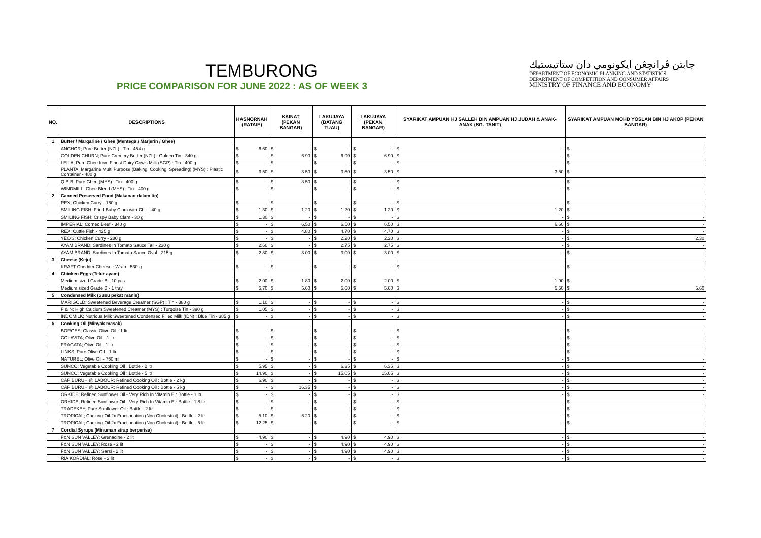TEMBURONG
PRICE COMPARISON FOR JUNE 2022 : AS OF WEEK 3
جابتن ڤرانچڠن ايكونومي دان ستاتيستيك
DEPARTMENT OF ECONOMIC PLANNING AND STATISTICS
DEPARTMENT OF COMPETITION AND CONSUMER AFFAIRS
MINISTRY OF FINANCE AND ECONOMY
| NO. | DESCRIPTIONS | HASNORNAH (RATAIE) | KAINAT (PEKAN BANGAR) | LAKUJAYA (BATANG TUAU) | LAKUJAYA (PEKAN BANGAR) | SYARIKAT AMPUAN HJ SALLEH BIN AMPUAN HJ JUDAH & ANAK-ANAK (SG. TANIT) | SYARIKAT AMPUAN MOHD YOSLAN BIN HJ AKOP (PEKAN BANGAR) |
| --- | --- | --- | --- | --- | --- | --- | --- |
| 1 | Butter / Margarine / Ghee (Mentega / Marjerin / Ghee) | | | | | | |
| | ANCHOR; Pure Butter (NZL) : Tin - 454 g | $ 6.60 | $ - | $ - | $ - | $ - | $ - |
| | GOLDEN CHURN; Pure Cremery Butter (NZL) : Golden Tin - 340 g | $ - | $ 6.90 | $ 6.90 | $ 6.90 | $ - | $ - |
| | LEILA; Pure Ghee from Finest Dairy Cow's Milk (SGP) : Tin - 400 g | $ - | $ - | $ - | $ - | $ - | $ - |
| | PLANTA; Margarine Multi Purpose (Baking, Cooking, Spreading) (MYS) : Plastic Container - 480 g | $ 3.50 | $ 3.50 | $ 3.50 | $ 3.50 | $ 3.50 | $ - |
| | Q.B.B; Pure Ghee (MYS) : Tin - 400 g | $ - | $ 8.50 | $ - | $ - | $ - | $ - |
| | WINDMILL; Ghee Blend (MYS) : Tin - 400 g | $ - | $ - | $ - | $ - | $ - | $ - |
| 2 | Canned Preserved Food (Makanan dalam tin) | | | | | | |
| | REX; Chicken Curry - 160 g | $ - | $ - | $ - | $ - | $ - | $ - |
| | SMILING FISH; Fried Baby Clam with Chili - 40 g | $ 1.30 | $ 1.20 | $ 1.20 | $ 1.20 | $ 1.20 | $ - |
| | SMILING FISH; Crispy Baby Clam - 30 g | $ 1.30 | $ - | $ - | $ - | $ - | $ - |
| | IMPERIAL; Corned Beef - 340 g | $ - | $ 6.50 | $ 6.50 | $ 6.50 | $ 6.60 | $ - |
| | REX; Cuttle Fish - 425 g | $ - | $ 4.80 | $ 4.70 | $ 4.70 | $ - | $ - |
| | YEO'S; Chicken Curry - 280 g | $ - | $ - | $ 2.20 | $ 2.20 | $ - | $ 2.30 |
| | AYAM BRAND; Sardines In Tomato Sauce Tall - 230 g | $ 2.60 | $ - | $ 2.75 | $ 2.75 | $ - | $ - |
| | AYAM BRAND; Sardines In Tomato Sauce Oval - 215 g | $ 2.80 | $ 3.00 | $ 3.00 | $ 3.00 | $ - | $ - |
| 3 | Cheese (Keju) | | | | | | |
| | KRAFT Chedder Cheese : Wrap - 530 g | $ - | $ - | $ - | $ - | $ - | $ - |
| 4 | Chicken Eggs (Telur ayam) | | | | | | |
| | Medium sized Grade B - 10 pcs | $ 2.00 | $ 1.80 | $ 2.00 | $ 2.00 | $ 1.90 | $ - |
| | Medium sized Grade B - 1 tray | $ 5.70 | $ 5.60 | $ 5.60 | $ 5.60 | $ 5.50 | $ 5.60 |
| 5 | Condensed Milk (Susu pekat manis) | | | | | | |
| | MARIGOLD; Sweetened Beverage Creamer (SGP) : Tin - 380 g | $ 1.10 | $ - | $ - | $ - | $ - | $ - |
| | F & N; High Calcium Sweetened Creamer (MYS) : Turqoise Tin - 390 g | $ 1.05 | $ - | $ - | $ - | $ - | $ - |
| | INDOMILK; Nutrious Milk Sweetened Condensed Filled Milk (IDN) : Blue Tin - 385 g | $ - | $ - | $ - | $ - | $ - | $ - |
| 6 | Cooking Oil (Minyak masak) | | | | | | |
| | BORGES; Classic Olive Oil - 1 ltr | $ - | $ - | $ - | $ - | $ - | $ - |
| | COLAVITA; Olive Oil - 1 ltr | $ - | $ - | $ - | $ - | $ - | $ - |
| | FRAGATA; Olive Oil - 1 ltr | $ - | $ - | $ - | $ - | $ - | $ - |
| | LINKS; Pure Olive Oil - 1 ltr | $ - | $ - | $ - | $ - | $ - | $ - |
| | NATUREL; Olive Oil - 750 ml | $ - | $ - | $ - | $ - | $ - | $ - |
| | SUNCO; Vegetable Cooking Oil : Bottle - 2 ltr | $ 5.95 | $ - | $ 6.35 | $ 6.35 | $ - | $ - |
| | SUNCO; Vegetable Cooking Oil : Bottle - 5 ltr | $ 14.90 | $ - | $ 15.05 | $ 15.05 | $ - | $ - |
| | CAP BURUH @ LABOUR; Refined Cooking Oil : Bottle - 2 kg | $ 6.90 | $ - | $ - | $ - | $ - | $ - |
| | CAP BURUH @ LABOUR; Refined Cooking Oil : Bottle - 5 kg | $ - | $ 16.35 | $ - | $ - | $ - | $ - |
| | ORKIDE; Refined Sunflower Oil - Very Rich In Vitamin E : Bottle - 1 ltr | $ - | $ - | $ - | $ - | $ - | $ - |
| | ORKIDE; Refined Sunflower Oil - Very Rich In Vitamin E : Bottle - 1.8 ltr | $ - | $ - | $ - | $ - | $ - | $ - |
| | TRADEKEY; Pure Sunflower Oil : Bottle - 2 ltr | $ - | $ - | $ - | $ - | $ - | $ - |
| | TROPICAL; Cooking Oil 2x Fractionation (Non Cholestrol) : Bottle - 2 ltr | $ 5.10 | $ 5.20 | $ - | $ - | $ - | $ - |
| | TROPICAL; Cooking Oil 2x Fractionation (Non Cholestrol) : Bottle - 5 ltr | $ 12.25 | $ - | $ - | $ - | $ - | $ - |
| 7 | Cordial Syrups (Minuman sirap berperisa) | | | | | | |
| | F&N SUN VALLEY; Grenadine - 2 lit | $ 4.90 | $ - | $ 4.90 | $ 4.90 | $ - | $ - |
| | F&N SUN VALLEY; Rose - 2 lit | $ - | $ - | $ 4.90 | $ 4.90 | $ - | $ - |
| | F&N SUN VALLEY; Sarsi - 2 lit | $ - | $ - | $ 4.90 | $ 4.90 | $ - | $ - |
| | RIA KORDIAL; Rose - 2 lit | $ - | $ - | $ - | $ - | $ - | $ - |